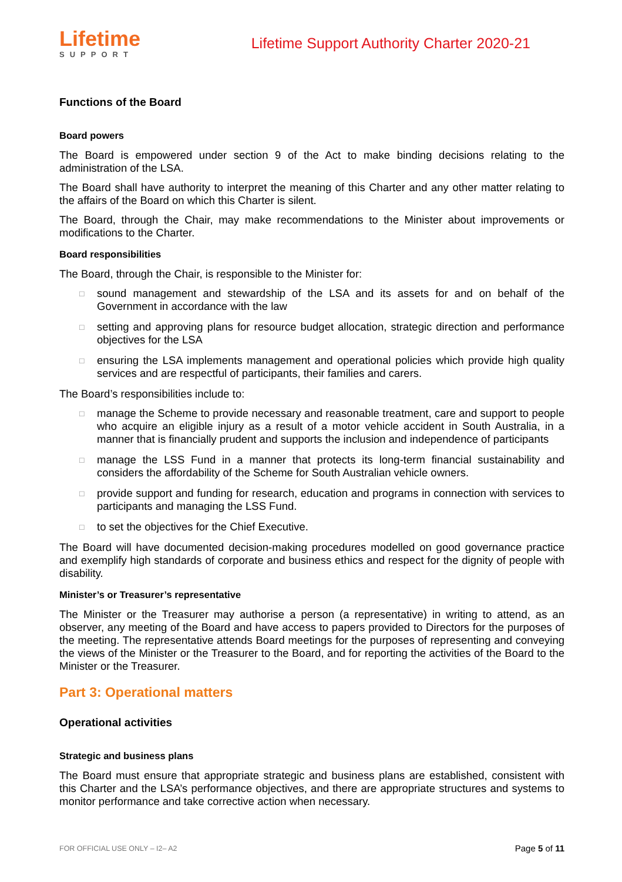Lifetime
SUPPORT
Lifetime Support Authority Charter 2020-21
Functions of the Board
Board powers
The Board is empowered under section 9 of the Act to make binding decisions relating to the administration of the LSA.
The Board shall have authority to interpret the meaning of this Charter and any other matter relating to the affairs of the Board on which this Charter is silent.
The Board, through the Chair, may make recommendations to the Minister about improvements or modifications to the Charter.
Board responsibilities
The Board, through the Chair, is responsible to the Minister for:
□ sound management and stewardship of the LSA and its assets for and on behalf of the Government in accordance with the law
□ setting and approving plans for resource budget allocation, strategic direction and performance objectives for the LSA
□ ensuring the LSA implements management and operational policies which provide high quality services and are respectful of participants, their families and carers.
The Board’s responsibilities include to:
□ manage the Scheme to provide necessary and reasonable treatment, care and support to people who acquire an eligible injury as a result of a motor vehicle accident in South Australia, in a manner that is financially prudent and supports the inclusion and independence of participants
□ manage the LSS Fund in a manner that protects its long-term financial sustainability and considers the affordability of the Scheme for South Australian vehicle owners.
□ provide support and funding for research, education and programs in connection with services to participants and managing the LSS Fund.
□ to set the objectives for the Chief Executive.
The Board will have documented decision-making procedures modelled on good governance practice and exemplify high standards of corporate and business ethics and respect for the dignity of people with disability.
Minister’s or Treasurer’s representative
The Minister or the Treasurer may authorise a person (a representative) in writing to attend, as an observer, any meeting of the Board and have access to papers provided to Directors for the purposes of the meeting. The representative attends Board meetings for the purposes of representing and conveying the views of the Minister or the Treasurer to the Board, and for reporting the activities of the Board to the Minister or the Treasurer.
Part 3: Operational matters
Operational activities
Strategic and business plans
The Board must ensure that appropriate strategic and business plans are established, consistent with this Charter and the LSA’s performance objectives, and there are appropriate structures and systems to monitor performance and take corrective action when necessary.
FOR OFFICIAL USE ONLY – I2– A2
Page 5 of 11